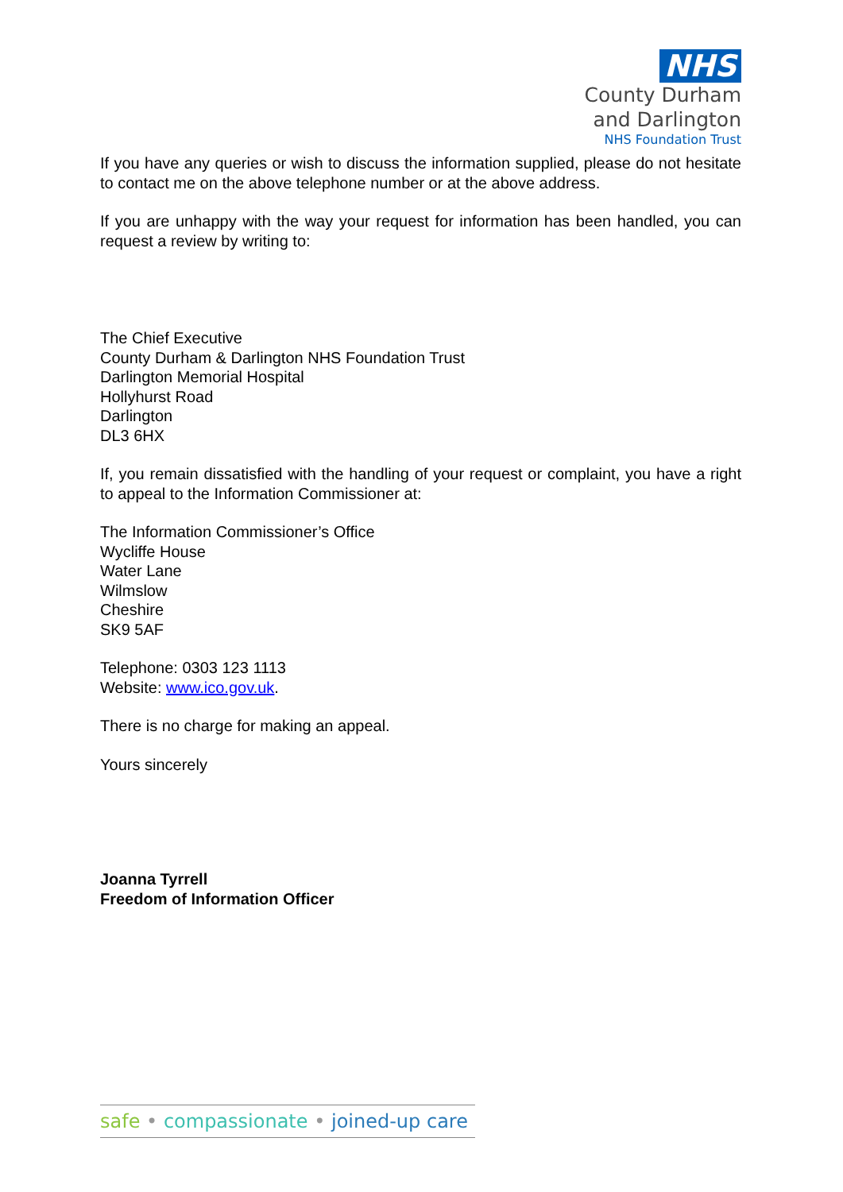NHS
County Durham
and Darlington
NHS Foundation Trust
If you have any queries or wish to discuss the information supplied, please do not hesitate to contact me on the above telephone number or at the above address.
If you are unhappy with the way your request for information has been handled, you can request a review by writing to:
The Chief Executive
County Durham & Darlington NHS Foundation Trust
Darlington Memorial Hospital
Hollyhurst Road
Darlington
DL3 6HX
If, you remain dissatisfied with the handling of your request or complaint, you have a right to appeal to the Information Commissioner at:
The Information Commissioner’s Office
Wycliffe House
Water Lane
Wilmslow
Cheshire
SK9 5AF
Telephone: 0303 123 1113
Website: www.ico.gov.uk.
There is no charge for making an appeal.
Yours sincerely
Joanna Tyrrell
Freedom of Information Officer
safe • compassionate • joined-up care